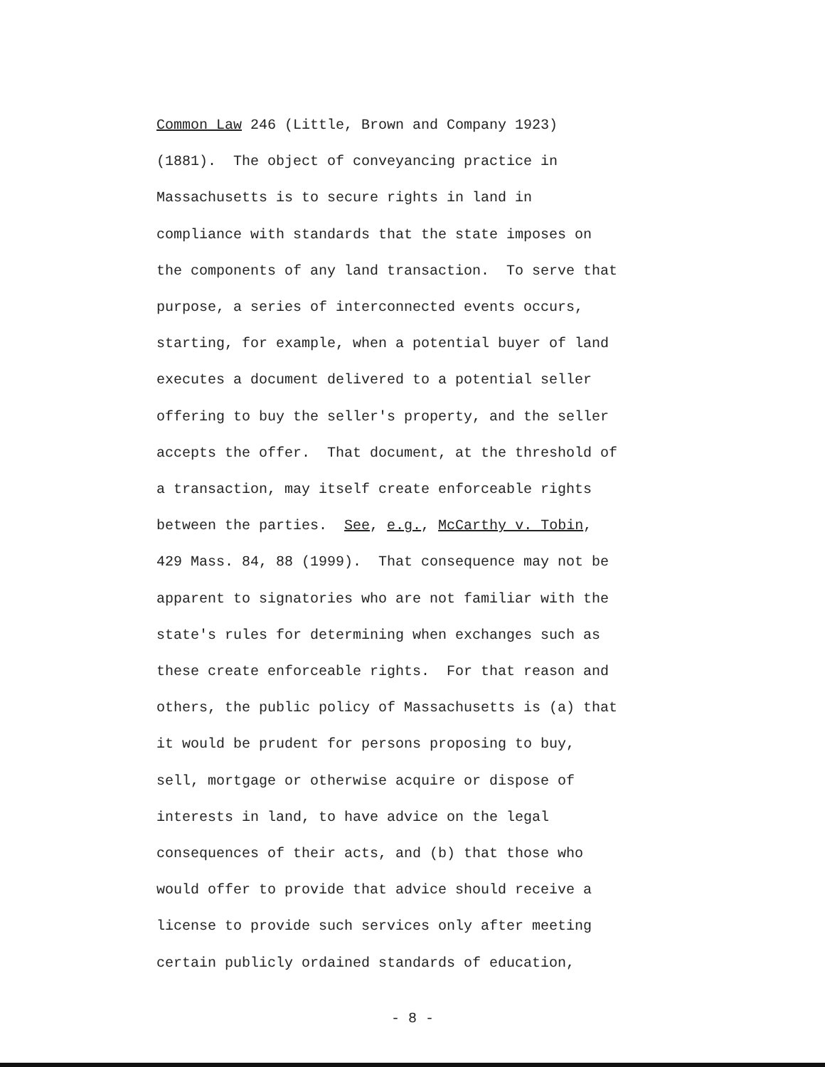Common Law 246 (Little, Brown and Company 1923) (1881). The object of conveyancing practice in Massachusetts is to secure rights in land in compliance with standards that the state imposes on the components of any land transaction. To serve that purpose, a series of interconnected events occurs, starting, for example, when a potential buyer of land executes a document delivered to a potential seller offering to buy the seller's property, and the seller accepts the offer. That document, at the threshold of a transaction, may itself create enforceable rights between the parties. See, e.g., McCarthy v. Tobin, 429 Mass. 84, 88 (1999). That consequence may not be apparent to signatories who are not familiar with the state's rules for determining when exchanges such as these create enforceable rights. For that reason and others, the public policy of Massachusetts is (a) that it would be prudent for persons proposing to buy, sell, mortgage or otherwise acquire or dispose of interests in land, to have advice on the legal consequences of their acts, and (b) that those who would offer to provide that advice should receive a license to provide such services only after meeting certain publicly ordained standards of education,
- 8 -